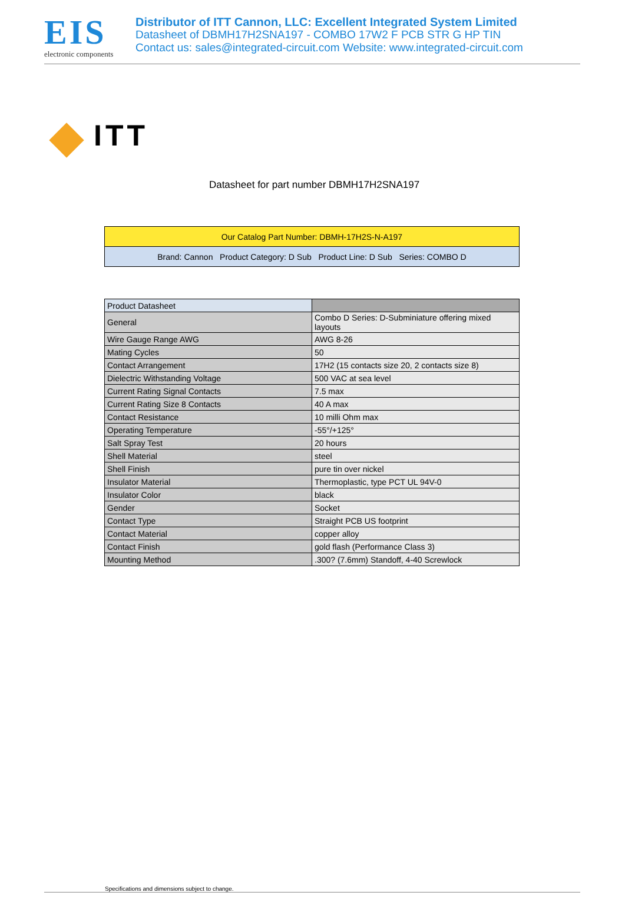EIS
electronic components
Distributor of ITT Cannon, LLC: Excellent Integrated System Limited
Datasheet of DBMH17H2SNA197 - COMBO 17W2 F PCB STR G HP TIN
Contact us: sales@integrated-circuit.com Website: www.integrated-circuit.com
ITT
Datasheet for part number DBMH17H2SNA197
| Our Catalog Part Number: DBMH-17H2S-N-A197 |
| Brand: Cannon Product Category: D Sub Product Line: D Sub Series: COMBO D |
| Product Datasheet | |
| General | Combo D Series: D-Subminiature offering mixed layouts |
| Wire Gauge Range AWG | AWG 8-26 |
| Mating Cycles | 50 |
| Contact Arrangement | 17H2 (15 contacts size 20, 2 contacts size 8) |
| Dielectric Withstanding Voltage | 500 VAC at sea level |
| Current Rating Signal Contacts | 7.5 max |
| Current Rating Size 8 Contacts | 40 A max |
| Contact Resistance | 10 milli Ohm max |
| Operating Temperature | -55°/+125° |
| Salt Spray Test | 20 hours |
| Shell Material | steel |
| Shell Finish | pure tin over nickel |
| Insulator Material | Thermoplastic, type PCT UL 94V-0 |
| Insulator Color | black |
| Gender | Socket |
| Contact Type | Straight PCB US footprint |
| Contact Material | copper alloy |
| Contact Finish | gold flash (Performance Class 3) |
| Mounting Method | .300? (7.6mm) Standoff, 4-40 Screwlock |
Specifications and dimensions subject to change.